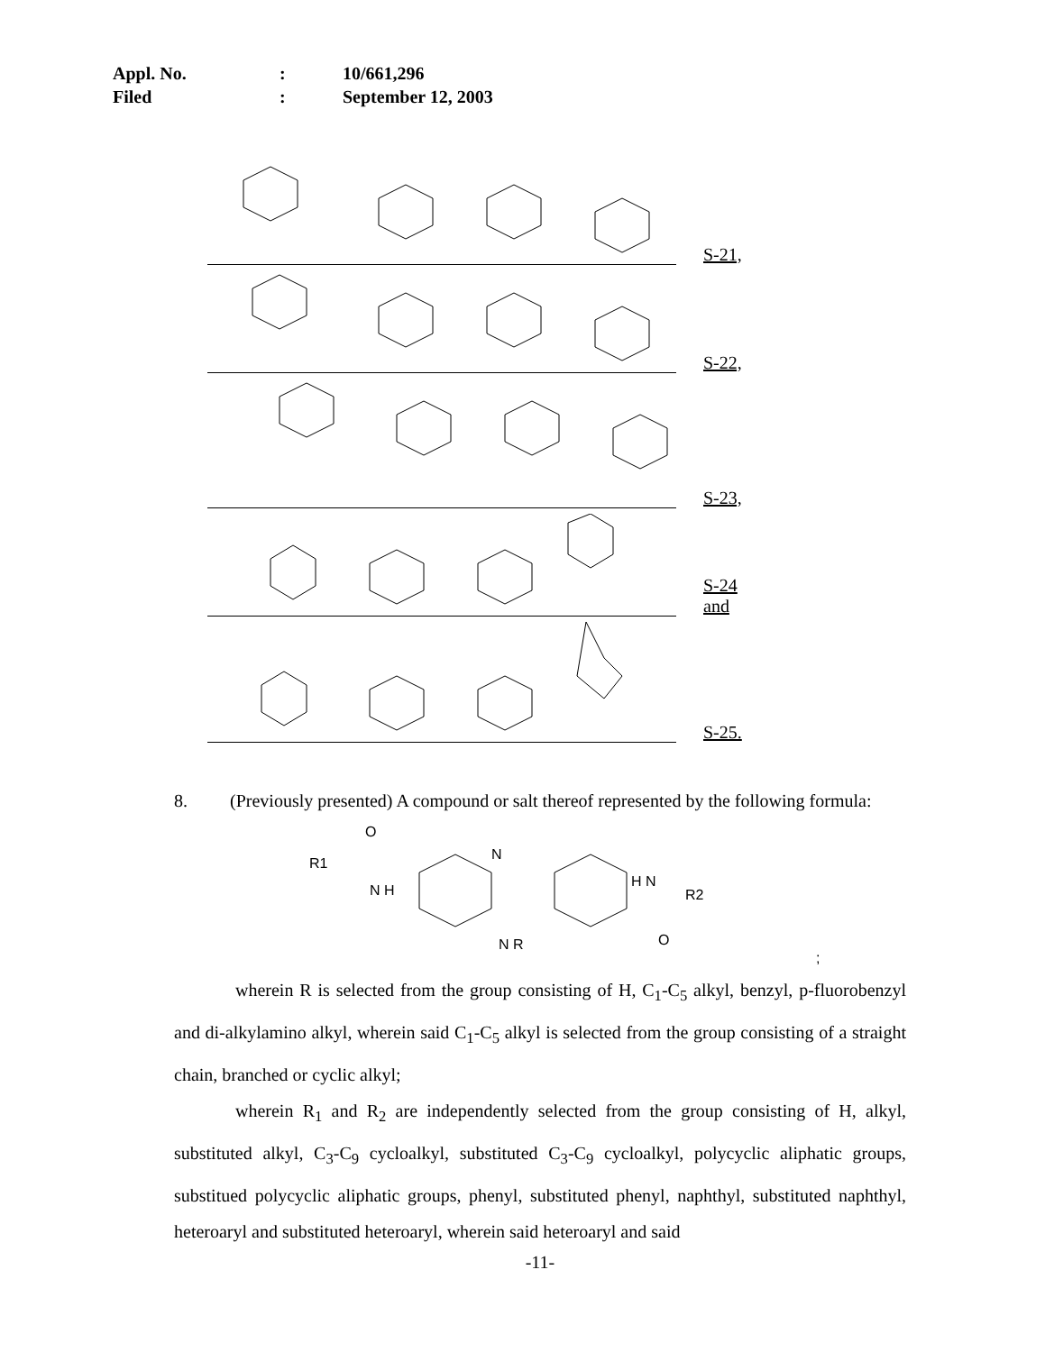Appl. No.: 10/661,296
Filed: September 12, 2003
S-21,
S-22,
S-23,
S-24 and
S-25.
8. (Previously presented) A compound or salt thereof represented by the following formula:
R1
N H
N
N R
H N
R2
O
O
;
wherein R is selected from the group consisting of H, C<sub>1</sub>-C<sub>5</sub> alkyl, benzyl, p-fluorobenzyl and di-alkylamino alkyl, wherein said C<sub>1</sub>-C<sub>5</sub> alkyl is selected from the group consisting of a straight chain, branched or cyclic alkyl;
wherein R<sub>1</sub> and R<sub>2</sub> are independently selected from the group consisting of H, alkyl, substituted alkyl, C<sub>3</sub>-C<sub>9</sub> cycloalkyl, substituted C<sub>3</sub>-C<sub>9</sub> cycloalkyl, polycyclic aliphatic groups, substitued polycyclic aliphatic groups, phenyl, substituted phenyl, naphthyl, substituted naphthyl, heteroaryl and substituted heteroaryl, wherein said heteroaryl and said
-11-